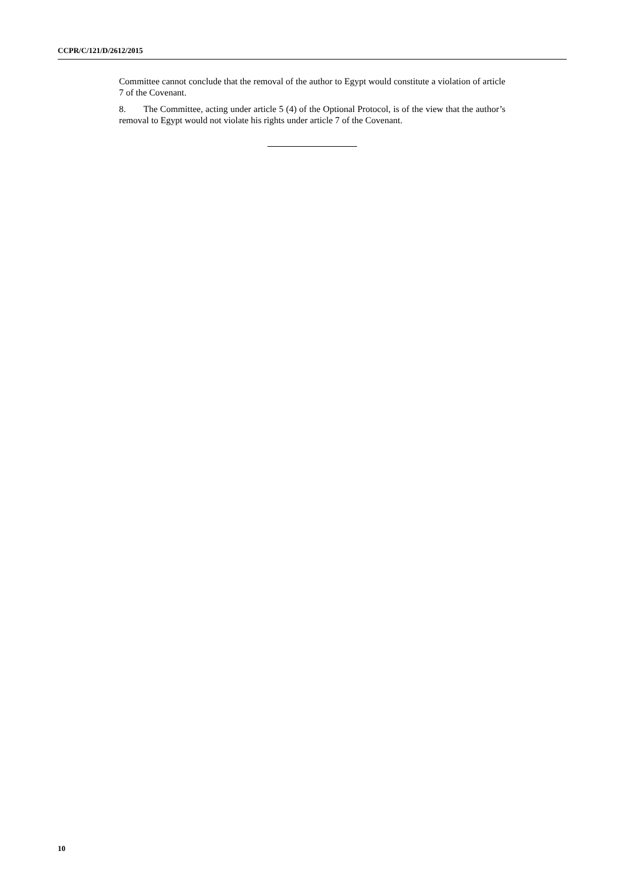CCPR/C/121/D/2612/2015
Committee cannot conclude that the removal of the author to Egypt would constitute a violation of article 7 of the Covenant.
8. The Committee, acting under article 5 (4) of the Optional Protocol, is of the view that the author’s removal to Egypt would not violate his rights under article 7 of the Covenant.
10